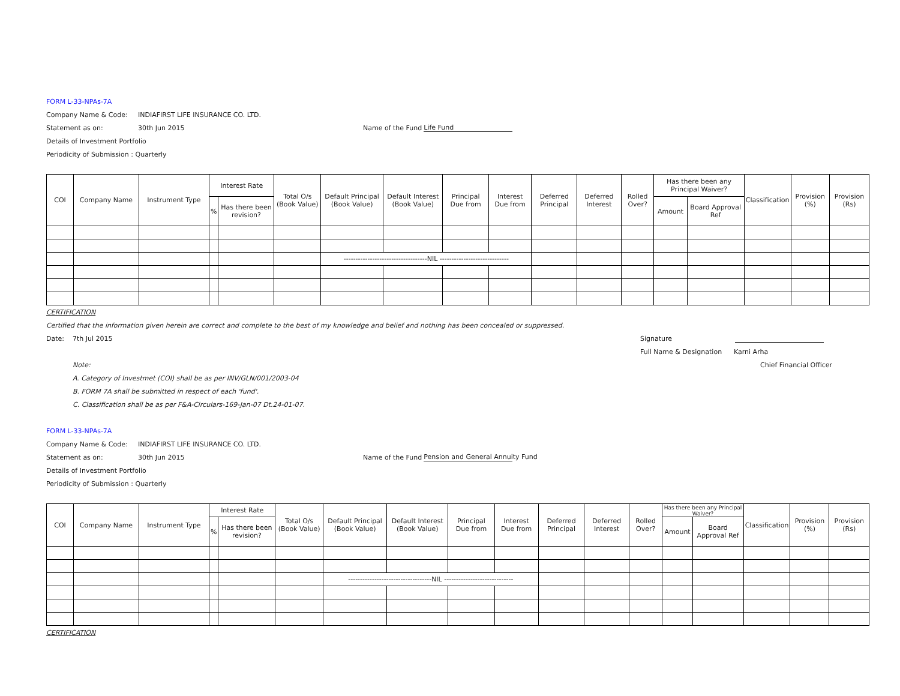FORM L-33-NPAs-7A
Company Name & Code: INDIAFIRST LIFE INSURANCE CO. LTD.
Statement as on: 30th Jun 2015 Name of the Fund Life Fund
Details of Investment Portfolio
Periodicity of Submission : Quarterly
| COI | Company Name | Instrument Type | Interest Rate | | Total O/s (Book Value) | Default Principal (Book Value) | Default Interest (Book Value) | Principal Due from | Interest Due from | Deferred Principal | Deferred Interest | Rolled Over? | Has there been any Principal Waiver? | | Classification | Provision (%) | Provision (Rs) |
| --- | --- | --- | --- | --- | --- | --- | --- | --- | --- | --- | --- | --- | --- | --- | --- | --- | --- |
| | | | % | Has there been revision? | | | | | | | | | Amount | Board Approval Ref | | | |
| | | | | | | -----------------------------------NIL ----------------------------- | | | | | | | | | | | |
CERTIFICATION
Certified that the information given herein are correct and complete to the best of my knowledge and belief and nothing has been concealed or suppressed.
Date: 7th Jul 2015 Signature
Full Name & Designation Karni Arha
Note: Chief Financial Officer
A. Category of Investmet (COI) shall be as per INV/GLN/001/2003-04
B. FORM 7A shall be submitted in respect of each 'fund'.
C. Classification shall be as per F&A-Circulars-169-Jan-07 Dt.24-01-07.
FORM L-33-NPAs-7A
Company Name & Code: INDIAFIRST LIFE INSURANCE CO. LTD.
Statement as on: 30th Jun 2015 Name of the Fund Pension and General Annuity Fund
Details of Investment Portfolio
Periodicity of Submission : Quarterly
| COI | Company Name | Instrument Type | Interest Rate | | Total O/s (Book Value) | Default Principal (Book Value) | Default Interest (Book Value) | Principal Due from | Interest Due from | Deferred Principal | Deferred Interest | Rolled Over? | Has there been any Principal Waiver? | | Classification | Provision (%) | Provision (Rs) |
| --- | --- | --- | --- | --- | --- | --- | --- | --- | --- | --- | --- | --- | --- | --- | --- | --- | --- |
| | | | % | Has there been revision? | | | | | | | | | Amount | Board Approval Ref | | | |
| | | | | | | -----------------------------------NIL ----------------------------- | | | | | | | | | | | |
CERTIFICATION